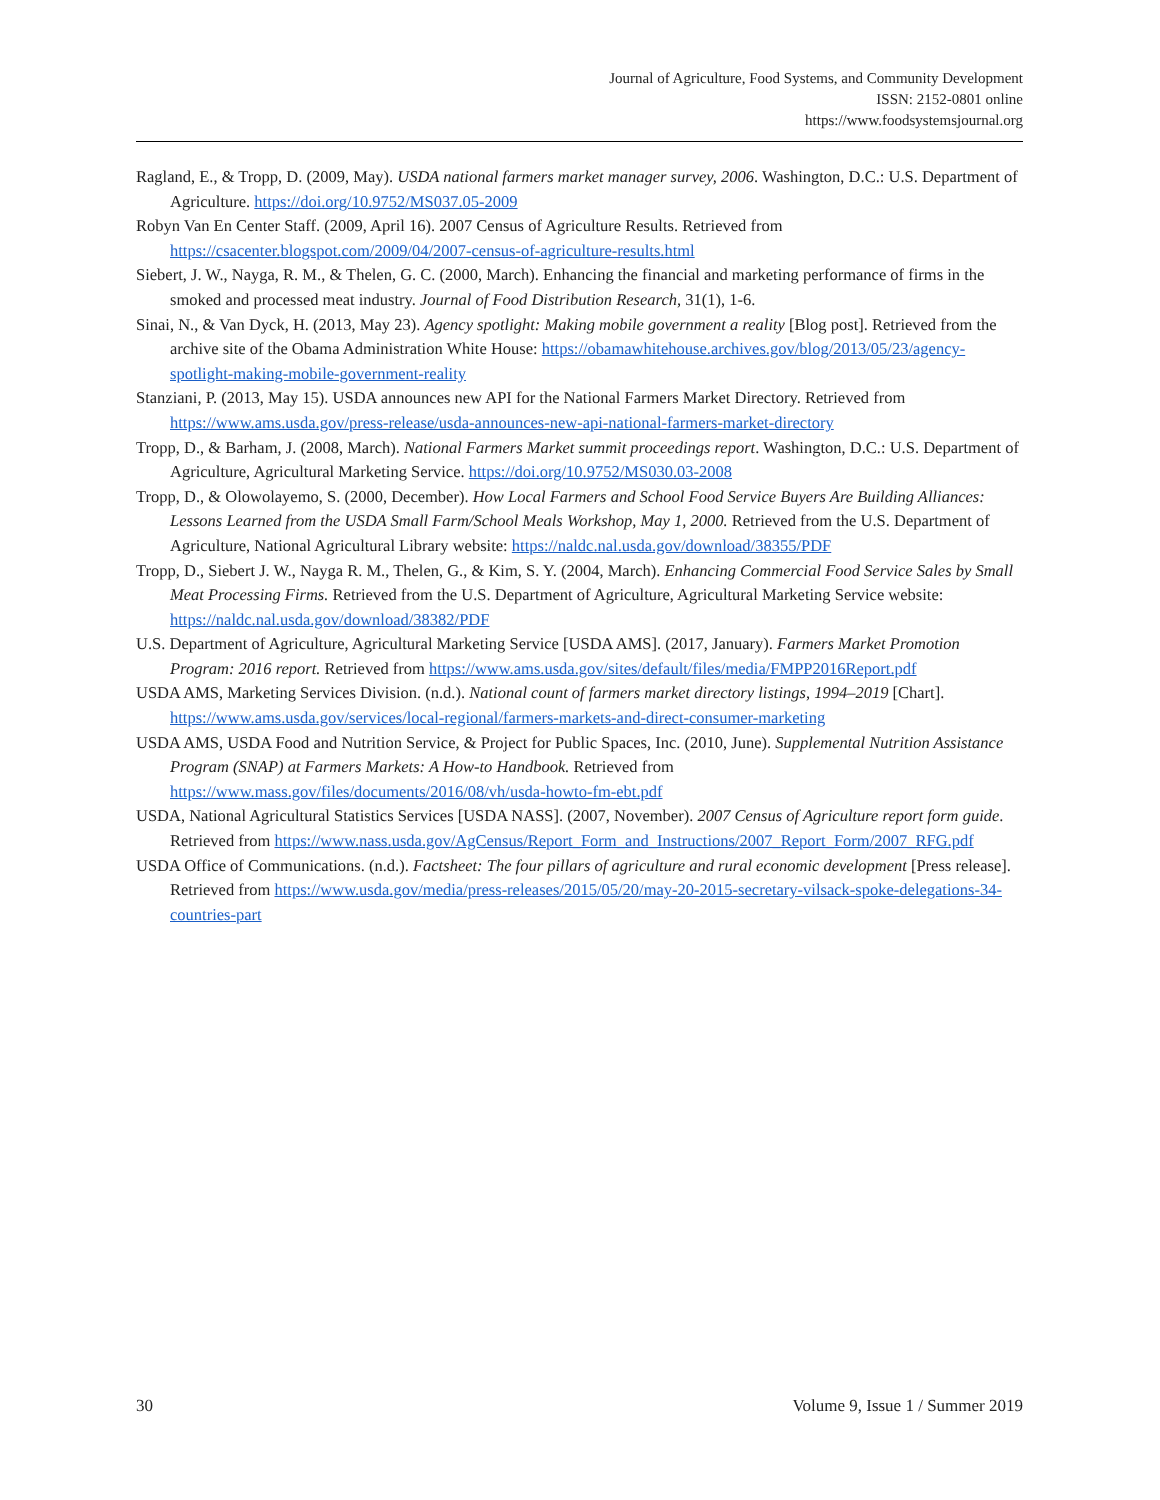Journal of Agriculture, Food Systems, and Community Development
ISSN: 2152-0801 online
https://www.foodsystemsjournal.org
Ragland, E., & Tropp, D. (2009, May). USDA national farmers market manager survey, 2006. Washington, D.C.: U.S. Department of Agriculture. https://doi.org/10.9752/MS037.05-2009
Robyn Van En Center Staff. (2009, April 16). 2007 Census of Agriculture Results. Retrieved from https://csacenter.blogspot.com/2009/04/2007-census-of-agriculture-results.html
Siebert, J. W., Nayga, R. M., & Thelen, G. C. (2000, March). Enhancing the financial and marketing performance of firms in the smoked and processed meat industry. Journal of Food Distribution Research, 31(1), 1-6.
Sinai, N., & Van Dyck, H. (2013, May 23). Agency spotlight: Making mobile government a reality [Blog post]. Retrieved from the archive site of the Obama Administration White House: https://obamawhitehouse.archives.gov/blog/2013/05/23/agency-spotlight-making-mobile-government-reality
Stanziani, P. (2013, May 15). USDA announces new API for the National Farmers Market Directory. Retrieved from https://www.ams.usda.gov/press-release/usda-announces-new-api-national-farmers-market-directory
Tropp, D., & Barham, J. (2008, March). National Farmers Market summit proceedings report. Washington, D.C.: U.S. Department of Agriculture, Agricultural Marketing Service. https://doi.org/10.9752/MS030.03-2008
Tropp, D., & Olowolayemo, S. (2000, December). How Local Farmers and School Food Service Buyers Are Building Alliances: Lessons Learned from the USDA Small Farm/School Meals Workshop, May 1, 2000. Retrieved from the U.S. Department of Agriculture, National Agricultural Library website: https://naldc.nal.usda.gov/download/38355/PDF
Tropp, D., Siebert J. W., Nayga R. M., Thelen, G., & Kim, S. Y. (2004, March). Enhancing Commercial Food Service Sales by Small Meat Processing Firms. Retrieved from the U.S. Department of Agriculture, Agricultural Marketing Service website: https://naldc.nal.usda.gov/download/38382/PDF
U.S. Department of Agriculture, Agricultural Marketing Service [USDA AMS]. (2017, January). Farmers Market Promotion Program: 2016 report. Retrieved from https://www.ams.usda.gov/sites/default/files/media/FMPP2016Report.pdf
USDA AMS, Marketing Services Division. (n.d.). National count of farmers market directory listings, 1994–2019 [Chart]. https://www.ams.usda.gov/services/local-regional/farmers-markets-and-direct-consumer-marketing
USDA AMS, USDA Food and Nutrition Service, & Project for Public Spaces, Inc. (2010, June). Supplemental Nutrition Assistance Program (SNAP) at Farmers Markets: A How-to Handbook. Retrieved from https://www.mass.gov/files/documents/2016/08/vh/usda-howto-fm-ebt.pdf
USDA, National Agricultural Statistics Services [USDA NASS]. (2007, November). 2007 Census of Agriculture report form guide. Retrieved from https://www.nass.usda.gov/AgCensus/Report_Form_and_Instructions/2007_Report_Form/2007_RFG.pdf
USDA Office of Communications. (n.d.). Factsheet: The four pillars of agriculture and rural economic development [Press release]. Retrieved from https://www.usda.gov/media/press-releases/2015/05/20/may-20-2015-secretary-vilsack-spoke-delegations-34-countries-part
30 Volume 9, Issue 1 / Summer 2019